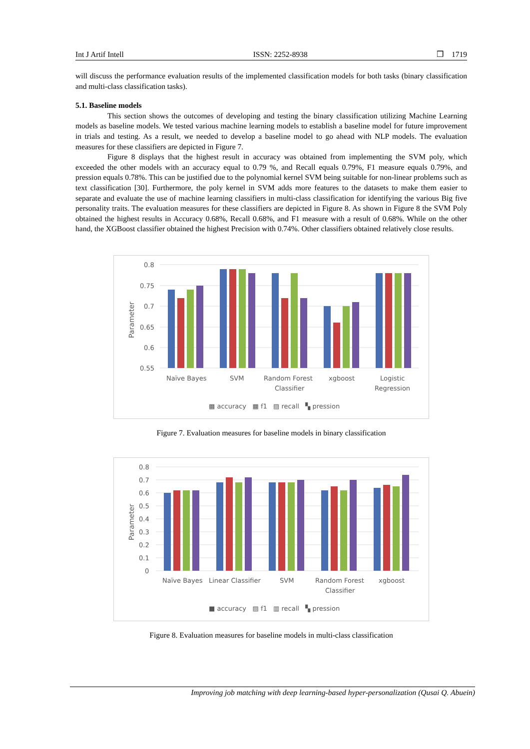Int J Artif Intell ISSN: 2252-8938 ❒ 1719
will discuss the performance evaluation results of the implemented classification models for both tasks (binary classification and multi-class classification tasks).
5.1. Baseline models
This section shows the outcomes of developing and testing the binary classification utilizing Machine Learning models as baseline models. We tested various machine learning models to establish a baseline model for future improvement in trials and testing. As a result, we needed to develop a baseline model to go ahead with NLP models. The evaluation measures for these classifiers are depicted in Figure 7.
Figure 8 displays that the highest result in accuracy was obtained from implementing the SVM poly, which exceeded the other models with an accuracy equal to 0.79 %, and Recall equals 0.79%, F1 measure equals 0.79%, and pression equals 0.78%. This can be justified due to the polynomial kernel SVM being suitable for non-linear problems such as text classification [30]. Furthermore, the poly kernel in SVM adds more features to the datasets to make them easier to separate and evaluate the use of machine learning classifiers in multi-class classification for identifying the various Big five personality traits. The evaluation measures for these classifiers are depicted in Figure 8. As shown in Figure 8 the SVM Poly obtained the highest results in Accuracy 0.68%, Recall 0.68%, and F1 measure with a result of 0.68%. While on the other hand, the XGBoost classifier obtained the highest Precision with 0.74%. Other classifiers obtained relatively close results.
0.8
0.75
0.7
0.65
0.6
0.55
Parameter
Naïve Bayes
SVM
Random Forest
Classifier
xgboost
Logistic
Regression
▩ accuracy ▩ f1 ▨ recall ▚ pression
Figure 7. Evaluation measures for baseline models in binary classification
0.8
0.7
0.6
0.5
0.4
0.3
0.2
0.1
0
Parameter
Naïve Bayes
Linear Classifier
SVM
Random Forest
Classifier
xgboost
■ accuracy ▨ f1 ▥ recall ▚ pression
Figure 8. Evaluation measures for baseline models in multi-class classification
Improving job matching with deep learning-based hyper-personalization (Qusai Q. Abuein)